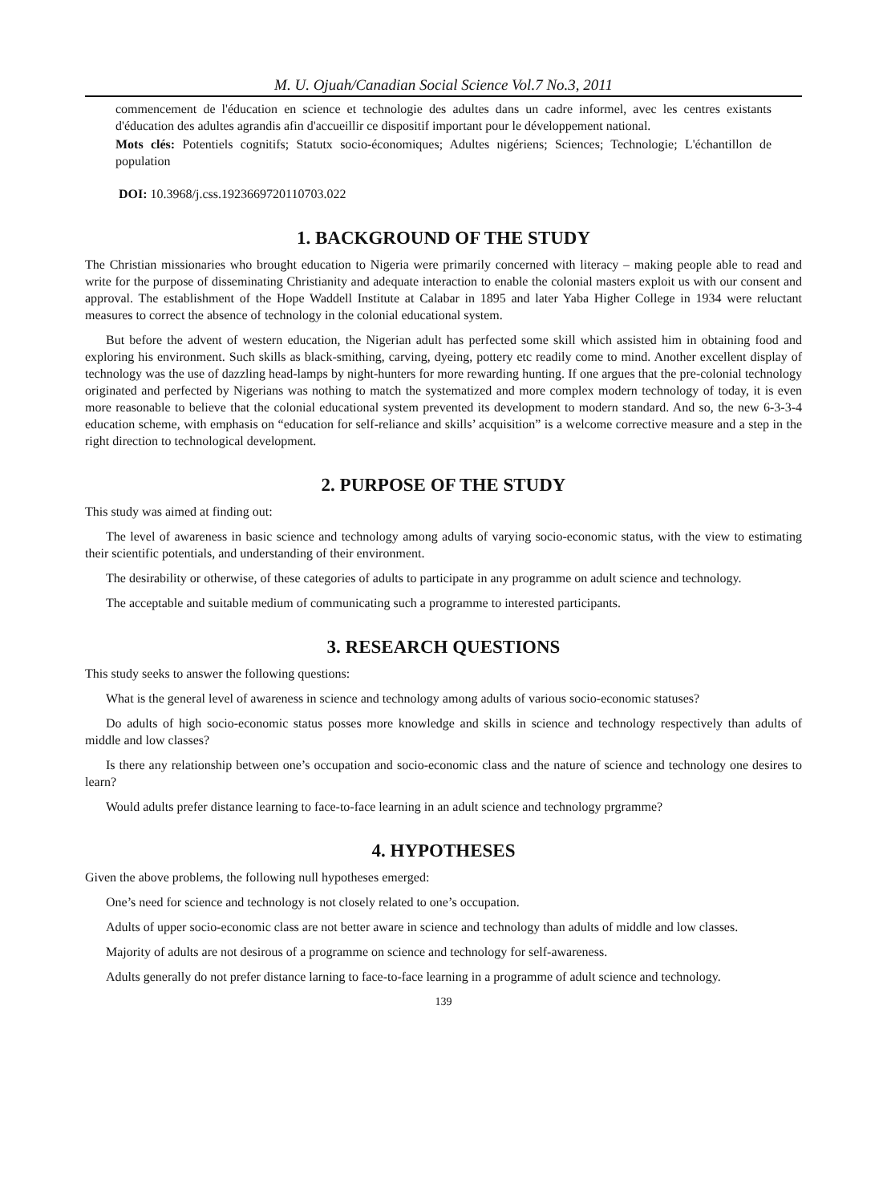M. U. Ojuah/Canadian Social Science Vol.7 No.3, 2011
commencement de l'éducation en science et technologie des adultes dans un cadre informel, avec les centres existants d'éducation des adultes agrandis afin d'accueillir ce dispositif important pour le développement national.
Mots clés: Potentiels cognitifs; Statutx socio-économiques; Adultes nigériens; Sciences; Technologie; L'échantillon de population
DOI: 10.3968/j.css.1923669720110703.022
1. BACKGROUND OF THE STUDY
The Christian missionaries who brought education to Nigeria were primarily concerned with literacy – making people able to read and write for the purpose of disseminating Christianity and adequate interaction to enable the colonial masters exploit us with our consent and approval. The establishment of the Hope Waddell Institute at Calabar in 1895 and later Yaba Higher College in 1934 were reluctant measures to correct the absence of technology in the colonial educational system.
But before the advent of western education, the Nigerian adult has perfected some skill which assisted him in obtaining food and exploring his environment. Such skills as black-smithing, carving, dyeing, pottery etc readily come to mind. Another excellent display of technology was the use of dazzling head-lamps by night-hunters for more rewarding hunting. If one argues that the pre-colonial technology originated and perfected by Nigerians was nothing to match the systematized and more complex modern technology of today, it is even more reasonable to believe that the colonial educational system prevented its development to modern standard. And so, the new 6-3-3-4 education scheme, with emphasis on “education for self-reliance and skills’ acquisition” is a welcome corrective measure and a step in the right direction to technological development.
2. PURPOSE OF THE STUDY
This study was aimed at finding out:
The level of awareness in basic science and technology among adults of varying socio-economic status, with the view to estimating their scientific potentials, and understanding of their environment.
The desirability or otherwise, of these categories of adults to participate in any programme on adult science and technology.
The acceptable and suitable medium of communicating such a programme to interested participants.
3. RESEARCH QUESTIONS
This study seeks to answer the following questions:
What is the general level of awareness in science and technology among adults of various socio-economic statuses?
Do adults of high socio-economic status posses more knowledge and skills in science and technology respectively than adults of middle and low classes?
Is there any relationship between one’s occupation and socio-economic class and the nature of science and technology one desires to learn?
Would adults prefer distance learning to face-to-face learning in an adult science and technology prgramme?
4. HYPOTHESES
Given the above problems, the following null hypotheses emerged:
One’s need for science and technology is not closely related to one’s occupation.
Adults of upper socio-economic class are not better aware in science and technology than adults of middle and low classes.
Majority of adults are not desirous of a programme on science and technology for self-awareness.
Adults generally do not prefer distance larning to face-to-face learning in a programme of adult science and technology.
139